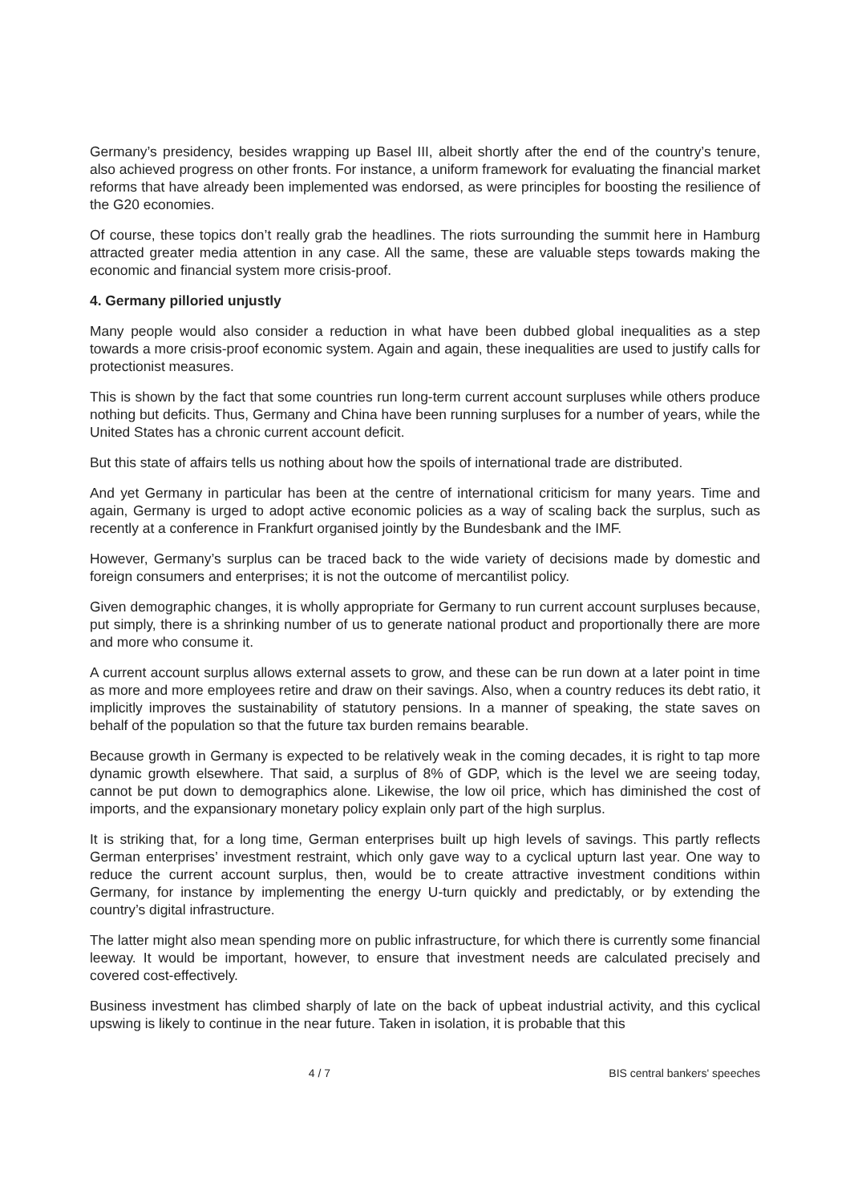Germany’s presidency, besides wrapping up Basel III, albeit shortly after the end of the country’s tenure, also achieved progress on other fronts. For instance, a uniform framework for evaluating the financial market reforms that have already been implemented was endorsed, as were principles for boosting the resilience of the G20 economies.
Of course, these topics don’t really grab the headlines. The riots surrounding the summit here in Hamburg attracted greater media attention in any case. All the same, these are valuable steps towards making the economic and financial system more crisis-proof.
4. Germany pilloried unjustly
Many people would also consider a reduction in what have been dubbed global inequalities as a step towards a more crisis-proof economic system. Again and again, these inequalities are used to justify calls for protectionist measures.
This is shown by the fact that some countries run long-term current account surpluses while others produce nothing but deficits. Thus, Germany and China have been running surpluses for a number of years, while the United States has a chronic current account deficit.
But this state of affairs tells us nothing about how the spoils of international trade are distributed.
And yet Germany in particular has been at the centre of international criticism for many years. Time and again, Germany is urged to adopt active economic policies as a way of scaling back the surplus, such as recently at a conference in Frankfurt organised jointly by the Bundesbank and the IMF.
However, Germany’s surplus can be traced back to the wide variety of decisions made by domestic and foreign consumers and enterprises; it is not the outcome of mercantilist policy.
Given demographic changes, it is wholly appropriate for Germany to run current account surpluses because, put simply, there is a shrinking number of us to generate national product and proportionally there are more and more who consume it.
A current account surplus allows external assets to grow, and these can be run down at a later point in time as more and more employees retire and draw on their savings. Also, when a country reduces its debt ratio, it implicitly improves the sustainability of statutory pensions. In a manner of speaking, the state saves on behalf of the population so that the future tax burden remains bearable.
Because growth in Germany is expected to be relatively weak in the coming decades, it is right to tap more dynamic growth elsewhere. That said, a surplus of 8% of GDP, which is the level we are seeing today, cannot be put down to demographics alone. Likewise, the low oil price, which has diminished the cost of imports, and the expansionary monetary policy explain only part of the high surplus.
It is striking that, for a long time, German enterprises built up high levels of savings. This partly reflects German enterprises’ investment restraint, which only gave way to a cyclical upturn last year. One way to reduce the current account surplus, then, would be to create attractive investment conditions within Germany, for instance by implementing the energy U-turn quickly and predictably, or by extending the country’s digital infrastructure.
The latter might also mean spending more on public infrastructure, for which there is currently some financial leeway. It would be important, however, to ensure that investment needs are calculated precisely and covered cost-effectively.
Business investment has climbed sharply of late on the back of upbeat industrial activity, and this cyclical upswing is likely to continue in the near future. Taken in isolation, it is probable that this
4 / 7 BIS central bankers' speeches